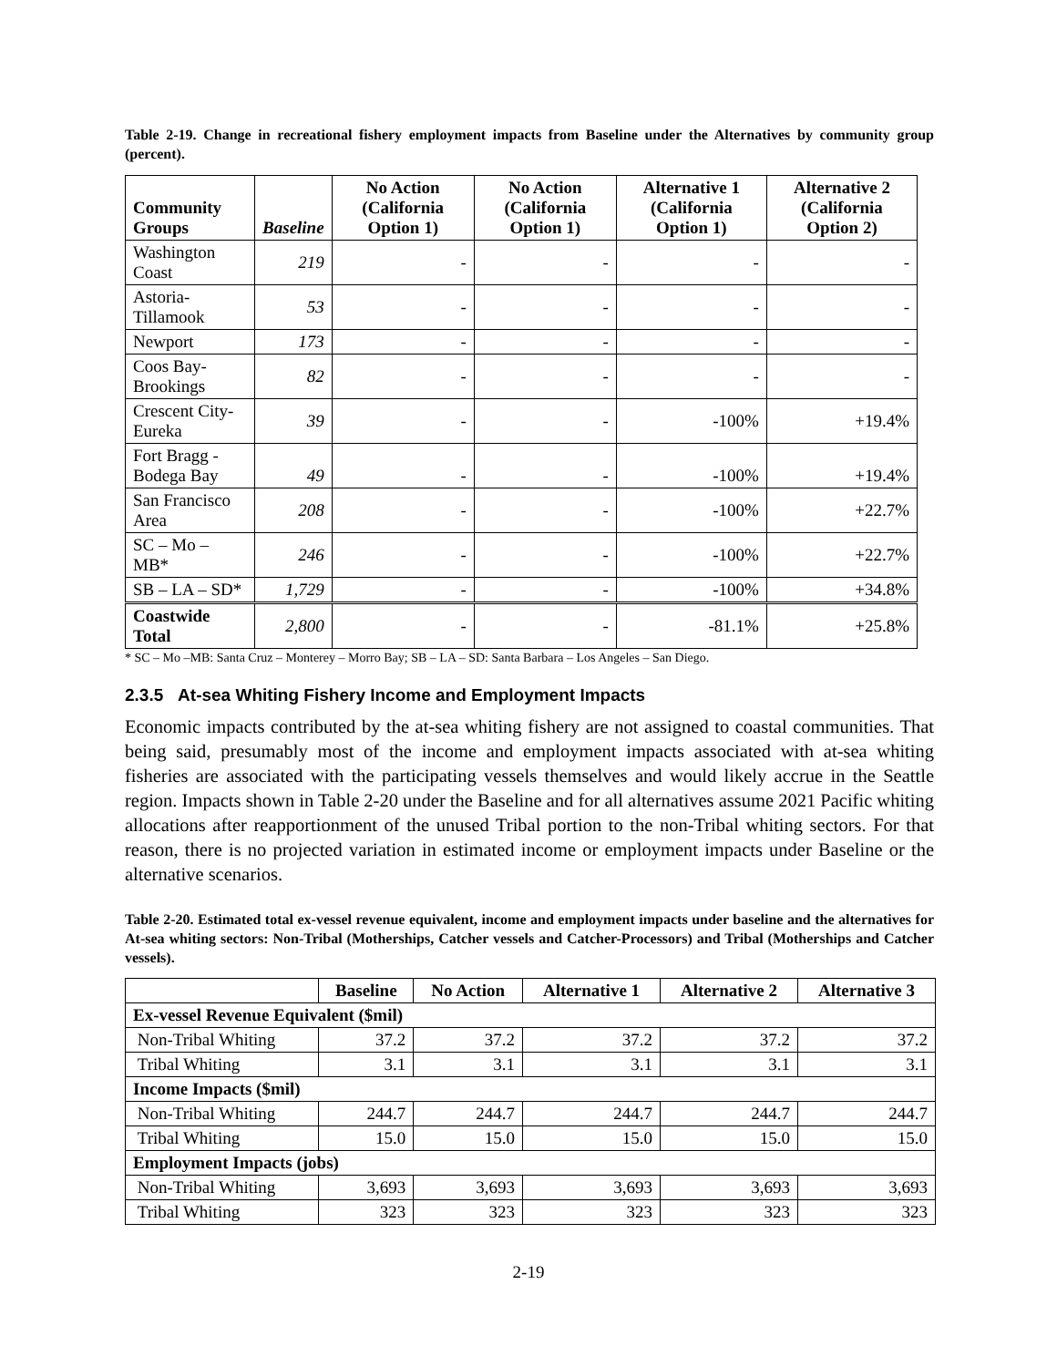Table 2-19. Change in recreational fishery employment impacts from Baseline under the Alternatives by community group (percent).
| Community Groups | Baseline | No Action (California Option 1) | No Action (California Option 1) | Alternative 1 (California Option 1) | Alternative 2 (California Option 2) |
| --- | --- | --- | --- | --- | --- |
| Washington Coast | 219 | - | - | - | - |
| Astoria-Tillamook | 53 | - | - | - | - |
| Newport | 173 | - | - | - | - |
| Coos Bay-Brookings | 82 | - | - | - | - |
| Crescent City-Eureka | 39 | - | - | -100% | +19.4% |
| Fort Bragg - Bodega Bay | 49 | - | - | -100% | +19.4% |
| San Francisco Area | 208 | - | - | -100% | +22.7% |
| SC – Mo – MB* | 246 | - | - | -100% | +22.7% |
| SB – LA – SD* | 1,729 | - | - | -100% | +34.8% |
| Coastwide Total | 2,800 | - | - | -81.1% | +25.8% |
* SC – Mo –MB: Santa Cruz – Monterey – Morro Bay; SB – LA – SD: Santa Barbara – Los Angeles – San Diego.
2.3.5 At-sea Whiting Fishery Income and Employment Impacts
Economic impacts contributed by the at-sea whiting fishery are not assigned to coastal communities. That being said, presumably most of the income and employment impacts associated with at-sea whiting fisheries are associated with the participating vessels themselves and would likely accrue in the Seattle region. Impacts shown in Table 2-20 under the Baseline and for all alternatives assume 2021 Pacific whiting allocations after reapportionment of the unused Tribal portion to the non-Tribal whiting sectors. For that reason, there is no projected variation in estimated income or employment impacts under Baseline or the alternative scenarios.
Table 2-20. Estimated total ex-vessel revenue equivalent, income and employment impacts under baseline and the alternatives for At-sea whiting sectors: Non-Tribal (Motherships, Catcher vessels and Catcher-Processors) and Tribal (Motherships and Catcher vessels).
| | Baseline | No Action | Alternative 1 | Alternative 2 | Alternative 3 |
| --- | --- | --- | --- | --- | --- |
| Ex-vessel Revenue Equivalent ($mil) | | | | | |
| Non-Tribal Whiting | 37.2 | 37.2 | 37.2 | 37.2 | 37.2 |
| Tribal Whiting | 3.1 | 3.1 | 3.1 | 3.1 | 3.1 |
| Income Impacts ($mil) | | | | | |
| Non-Tribal Whiting | 244.7 | 244.7 | 244.7 | 244.7 | 244.7 |
| Tribal Whiting | 15.0 | 15.0 | 15.0 | 15.0 | 15.0 |
| Employment Impacts (jobs) | | | | | |
| Non-Tribal Whiting | 3,693 | 3,693 | 3,693 | 3,693 | 3,693 |
| Tribal Whiting | 323 | 323 | 323 | 323 | 323 |
2-19